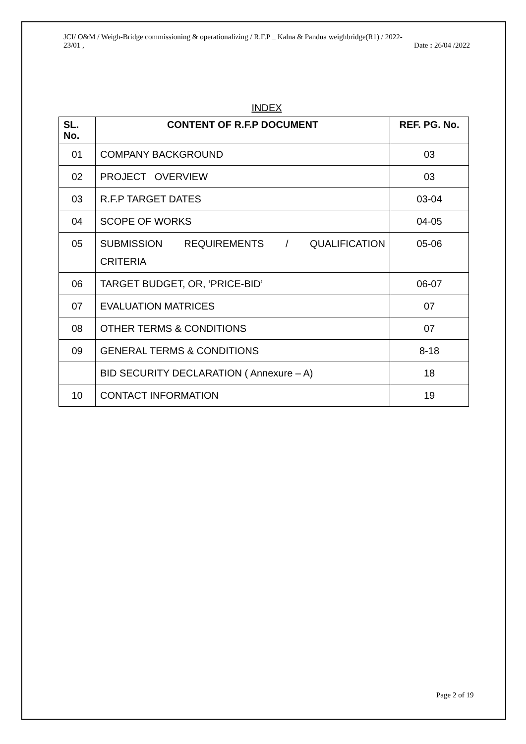JCI/ O&M / Weigh-Bridge commissioning & operationalizing / R.F.P _ Kalna & Pandua weighbridge(R1) / 2022-
23/01 , Date : 26/04 /2022
INDEX
| SL. No. | CONTENT OF R.F.P DOCUMENT | REF. PG. No. |
| --- | --- | --- |
| 01 | COMPANY BACKGROUND | 03 |
| 02 | PROJECT OVERVIEW | 03 |
| 03 | R.F.P TARGET DATES | 03-04 |
| 04 | SCOPE OF WORKS | 04-05 |
| 05 | SUBMISSION REQUIREMENTS / QUALIFICATION CRITERIA | 05-06 |
| 06 | TARGET BUDGET, OR, ‘PRICE-BID’ | 06-07 |
| 07 | EVALUATION MATRICES | 07 |
| 08 | OTHER TERMS & CONDITIONS | 07 |
| 09 | GENERAL TERMS & CONDITIONS | 8-18 |
| | BID SECURITY DECLARATION ( Annexure – A) | 18 |
| 10 | CONTACT INFORMATION | 19 |
Page 2 of 19